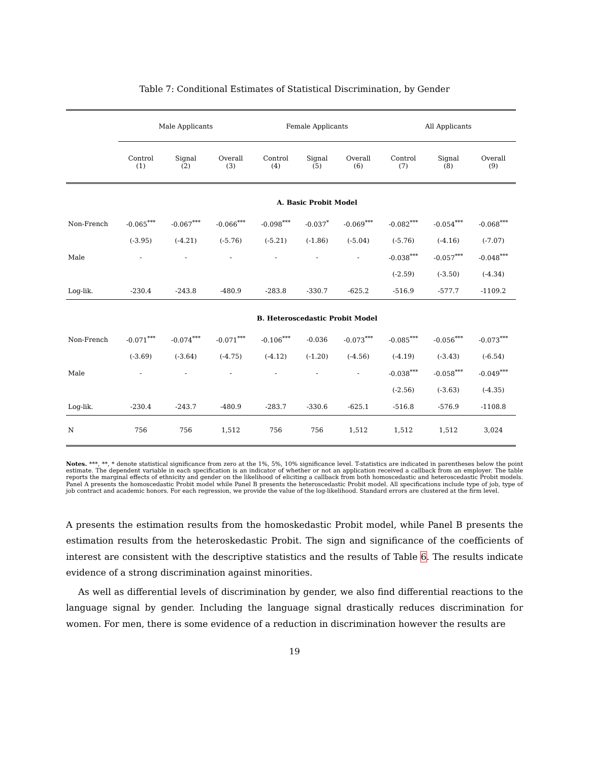Table 7: Conditional Estimates of Statistical Discrimination, by Gender
| | Male Applicants | | | Female Applicants | | | All Applicants | | |
| | Control (1) | Signal (2) | Overall (3) | Control (4) | Signal (5) | Overall (6) | Control (7) | Signal (8) | Overall (9) |
| | A. Basic Probit Model | | | | | | | | |
| Non-French | -0.065<sup>***</sup> | -0.067<sup>***</sup> | -0.066<sup>***</sup> | -0.098<sup>***</sup> | -0.037<sup>*</sup> | -0.069<sup>***</sup> | -0.082<sup>***</sup> | -0.054<sup>***</sup> | -0.068<sup>***</sup> |
| | (-3.95) | (-4.21) | (-5.76) | (-5.21) | (-1.86) | (-5.04) | (-5.76) | (-4.16) | (-7.07) |
| Male | - | - | - | - | - | - | -0.038<sup>***</sup> | -0.057<sup>***</sup> | -0.048<sup>***</sup> |
| | | | | | | | (-2.59) | (-3.50) | (-4.34) |
| Log-lik. | -230.4 | -243.8 | -480.9 | -283.8 | -330.7 | -625.2 | -516.9 | -577.7 | -1109.2 |
| | B. Heteroscedastic Probit Model | | | | | | | | |
| Non-French | -0.071<sup>***</sup> | -0.074<sup>***</sup> | -0.071<sup>***</sup> | -0.106<sup>***</sup> | -0.036 | -0.073<sup>***</sup> | -0.085<sup>***</sup> | -0.056<sup>***</sup> | -0.073<sup>***</sup> |
| | (-3.69) | (-3.64) | (-4.75) | (-4.12) | (-1.20) | (-4.56) | (-4.19) | (-3.43) | (-6.54) |
| Male | - | - | - | - | - | - | -0.038<sup>***</sup> | -0.058<sup>***</sup> | -0.049<sup>***</sup> |
| | | | | | | | (-2.56) | (-3.63) | (-4.35) |
| Log-lik. | -230.4 | -243.7 | -480.9 | -283.7 | -330.6 | -625.1 | -516.8 | -576.9 | -1108.8 |
| N | 756 | 756 | 1,512 | 756 | 756 | 1,512 | 1,512 | 1,512 | 3,024 |
Notes. ***, **, * denote statistical significance from zero at the 1%, 5%, 10% significance level. T-statistics are indicated in parentheses below the point estimate. The dependent variable in each specification is an indicator of whether or not an application received a callback from an employer. The table reports the marginal effects of ethnicity and gender on the likelihood of eliciting a callback from both homoscedastic and heteroscedastic Probit models. Panel A presents the homoscedastic Probit model while Panel B presents the heteroscedastic Probit model. All specifications include type of job, type of job contract and academic honors. For each regression, we provide the value of the log-likelihood. Standard errors are clustered at the firm level.
A presents the estimation results from the homoskedastic Probit model, while Panel B presents the estimation results from the heteroskedastic Probit. The sign and significance of the coefficients of interest are consistent with the descriptive statistics and the results of Table 6. The results indicate evidence of a strong discrimination against minorities.
As well as differential levels of discrimination by gender, we also find differential reactions to the language signal by gender. Including the language signal drastically reduces discrimination for women. For men, there is some evidence of a reduction in discrimination however the results are
19